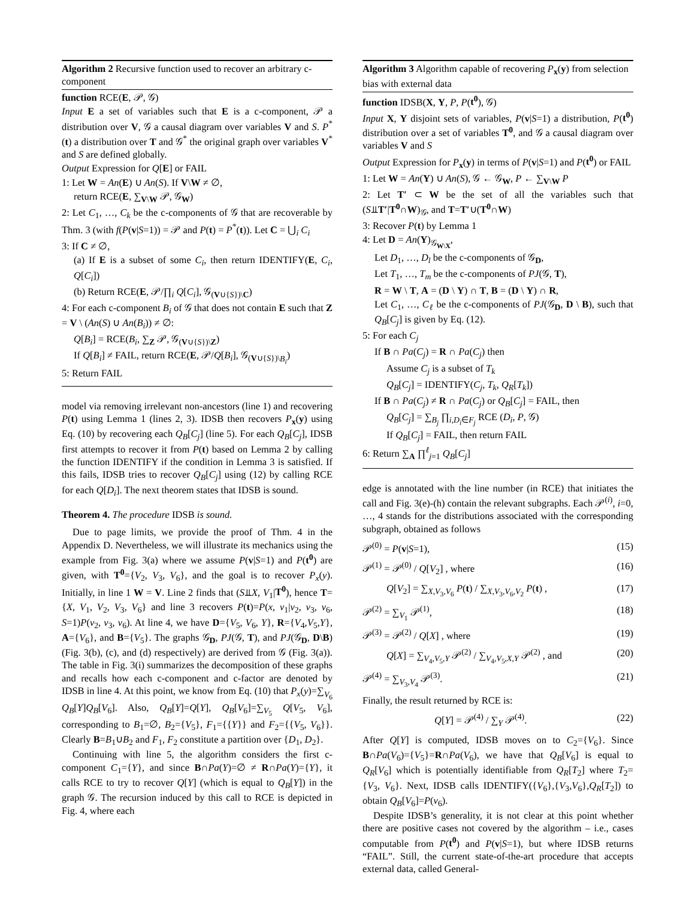Algorithm 2 Recursive function used to recover an arbitrary c-component
function RCE(E, 𝒫, 𝒢)
Input E a set of variables such that E is a c-component, 𝒫 a distribution over V, 𝒢 a causal diagram over variables V and S. P<sup>*</sup>(t) a distribution over T and 𝒢<sup>*</sup> the original graph over variables V<sup>*</sup> and S are defined globally.
Output Expression for Q[E] or FAIL
1: Let W = An(E) ∪ An(S). If V\W ≠ ∅,
return RCE(E, ∑<sub>V\W</sub> 𝒫, 𝒢<sub>W</sub>)
2: Let C<sub>1</sub>, …, C<sub>k</sub> be the c-components of 𝒢 that are recoverable by Thm. 3 (with f(P(v|S=1)) = 𝒫 and P(t) = P<sup>*</sup>(t)). Let C = ⋃<sub>i</sub> C<sub>i</sub>
3: If C ≠ ∅,
(a) If E is a subset of some C<sub>i</sub>, then return IDENTIFY(E, C<sub>i</sub>, Q[C<sub>i</sub>])
(b) Return RCE(E, 𝒫/∏<sub>i</sub> Q[C<sub>i</sub>], 𝒢<sub>(V∪{S})\C</sub>)
4: For each c-component B<sub>i</sub> of 𝒢 that does not contain E such that Z = V \ (An(S) ∪ An(B<sub>i</sub>)) ≠ ∅:
Q[B<sub>i</sub>] = RCE(B<sub>i</sub>, ∑<sub>Z</sub> 𝒫, 𝒢<sub>(V∪{S})\Z</sub>)
If Q[B<sub>i</sub>] ≠ FAIL, return RCE(E, 𝒫/Q[B<sub>i</sub>], 𝒢<sub>(V∪{S})\B<sub>i</sub></sub>)
5: Return FAIL
model via removing irrelevant non-ancestors (line 1) and recovering P(t) using Lemma 1 (lines 2, 3). IDSB then recovers P<sub>x</sub>(y) using Eq. (10) by recovering each Q<sub>B</sub>[C<sub>j</sub>] (line 5). For each Q<sub>B</sub>[C<sub>j</sub>], IDSB first attempts to recover it from P(t) based on Lemma 2 by calling the function IDENTIFY if the condition in Lemma 3 is satisfied. If this fails, IDSB tries to recover Q<sub>B</sub>[C<sub>j</sub>] using (12) by calling RCE for each Q[D<sub>i</sub>]. The next theorem states that IDSB is sound.
Theorem 4. The procedure IDSB is sound.
Due to page limits, we provide the proof of Thm. 4 in the Appendix D. Nevertheless, we will illustrate its mechanics using the example from Fig. 3(a) where we assume P(v|S=1) and P(t<sup>0</sup>) are given, with T<sup>0</sup>={V<sub>2</sub>, V<sub>3</sub>, V<sub>6</sub>}, and the goal is to recover P<sub>x</sub>(y). Initially, in line 1 W = V. Line 2 finds that (S⫫X, V<sub>1</sub>|T<sup>0</sup>), hence T={X, V<sub>1</sub>, V<sub>2</sub>, V<sub>3</sub>, V<sub>6</sub>} and line 3 recovers P(t)=P(x, v<sub>1</sub>|v<sub>2</sub>, v<sub>3</sub>, v<sub>6</sub>, S=1)P(v<sub>2</sub>, v<sub>3</sub>, v<sub>6</sub>). At line 4, we have D={V<sub>5</sub>, V<sub>6</sub>, Y}, R={V<sub>4</sub>,V<sub>5</sub>,Y}, A={V<sub>6</sub>}, and B={V<sub>5</sub>}. The graphs 𝒢<sub>D</sub>, PJ(𝒢, T), and PJ(𝒢<sub>D</sub>, D\B) (Fig. 3(b), (c), and (d) respectively) are derived from 𝒢 (Fig. 3(a)). The table in Fig. 3(i) summarizes the decomposition of these graphs and recalls how each c-component and c-factor are denoted by IDSB in line 4. At this point, we know from Eq. (10) that P<sub>x</sub>(y)=∑<sub>V<sub>6</sub></sub> Q<sub>B</sub>[Y]Q<sub>B</sub>[V<sub>6</sub>]. Also, Q<sub>B</sub>[Y]=Q[Y], Q<sub>B</sub>[V<sub>6</sub>]=∑<sub>V<sub>5</sub></sub> Q[V<sub>5</sub>, V<sub>6</sub>], corresponding to B<sub>1</sub>=∅, B<sub>2</sub>={V<sub>5</sub>}, F<sub>1</sub>={{Y}} and F<sub>2</sub>={{V<sub>5</sub>, V<sub>6</sub>}}. Clearly B=B<sub>1</sub>∪B<sub>2</sub> and F<sub>1</sub>, F<sub>2</sub> constitute a partition over {D<sub>1</sub>, D<sub>2</sub>}.
Continuing with line 5, the algorithm considers the first c-component C<sub>1</sub>={Y}, and since B∩Pa(Y)=∅ ≠ R∩Pa(Y)={Y}, it calls RCE to try to recover Q[Y] (which is equal to Q<sub>B</sub>[Y]) in the graph 𝒢. The recursion induced by this call to RCE is depicted in Fig. 4, where each
Algorithm 3 Algorithm capable of recovering P<sub>x</sub>(y) from selection bias with external data
function IDSB(X, Y, P, P(t<sup>0</sup>), 𝒢)
Input X, Y disjoint sets of variables, P(v|S=1) a distribution, P(t<sup>0</sup>) distribution over a set of variables T<sup>0</sup>, and 𝒢 a causal diagram over variables V and S
Output Expression for P<sub>x</sub>(y) in terms of P(v|S=1) and P(t<sup>0</sup>) or FAIL
1: Let W = An(Y) ∪ An(S), 𝒢 ← 𝒢<sub>W</sub>, P ← ∑<sub>V\W</sub> P
2: Let T′ ⊂ W be the set of all the variables such that (S⫫T′|T<sup>0</sup>∩W)<sub>𝒢</sub>, and T=T′∪(T<sup>0</sup>∩W)
3: Recover P(t) by Lemma 1
4: Let D = An(Y)<sub>𝒢<sub>W\X</sub></sub>,
Let D<sub>1</sub>, …, D<sub>l</sub> be the c-components of 𝒢<sub>D</sub>,
Let T<sub>1</sub>, …, T<sub>m</sub> be the c-components of PJ(𝒢, T),
R = W \ T, A = (D \ Y) ∩ T, B = (D \ Y) ∩ R,
Let C<sub>1</sub>, …, C<sub>ℓ</sub> be the c-components of PJ(𝒢<sub>D</sub>, D \ B), such that Q<sub>B</sub>[C<sub>j</sub>] is given by Eq. (12).
5: For each C<sub>j</sub>
If B ∩ Pa(C<sub>j</sub>) = R ∩ Pa(C<sub>j</sub>) then
Assume C<sub>j</sub> is a subset of T<sub>k</sub>
Q<sub>B</sub>[C<sub>j</sub>] = IDENTIFY(C<sub>j</sub>, T<sub>k</sub>, Q<sub>R</sub>[T<sub>k</sub>])
If B ∩ Pa(C<sub>j</sub>) ≠ R ∩ Pa(C<sub>j</sub>) or Q<sub>B</sub>[C<sub>j</sub>] = FAIL, then
Q<sub>B</sub>[C<sub>j</sub>] = ∑<sub>B<sub>j</sub></sub> ∏<sub>i,D<sub>i</sub>∈F<sub>j</sub></sub> RCE (D<sub>i</sub>, P, 𝒢)
If Q<sub>B</sub>[C<sub>j</sub>] = FAIL, then return FAIL
6: Return ∑<sub>A</sub> ∏<sup>ℓ</sup><sub>j=1</sub> Q<sub>B</sub>[C<sub>j</sub>]
edge is annotated with the line number (in RCE) that initiates the call and Fig. 3(e)-(h) contain the relevant subgraphs. Each 𝒫<sup>(i)</sup>, i=0, …, 4 stands for the distributions associated with the corresponding subgraph, obtained as follows
𝒫<sup>(0)</sup> = P(v|S=1), (15)
𝒫<sup>(1)</sup> = 𝒫<sup>(0)</sup> / Q[V<sub>2</sub>] , where (16)
Q[V<sub>2</sub>] = ∑<sub>X,V<sub>3</sub>,V<sub>6</sub></sub> P(t) / ∑<sub>X,V<sub>3</sub>,V<sub>6</sub>,V<sub>2</sub></sub> P(t) , (17)
𝒫<sup>(2)</sup> = ∑<sub>V<sub>1</sub></sub> 𝒫<sup>(1)</sup>, (18)
𝒫<sup>(3)</sup> = 𝒫<sup>(2)</sup> / Q[X] , where (19)
Q[X] = ∑<sub>V<sub>4</sub>,V<sub>5</sub>,Y</sub> 𝒫<sup>(2)</sup> / ∑<sub>V<sub>4</sub>,V<sub>5</sub>,X,Y</sub> 𝒫<sup>(2)</sup> , and (20)
𝒫<sup>(4)</sup> = ∑<sub>V<sub>3</sub>,V<sub>4</sub></sub> 𝒫<sup>(3)</sup>. (21)
Finally, the result returned by RCE is:
Q[Y] = 𝒫<sup>(4)</sup> / ∑<sub>Y</sub> 𝒫<sup>(4)</sup>. (22)
After Q[Y] is computed, IDSB moves on to C<sub>2</sub>={V<sub>6</sub>}. Since B∩Pa(V<sub>6</sub>)={V<sub>5</sub>}=R∩Pa(V<sub>6</sub>), we have that Q<sub>B</sub>[V<sub>6</sub>] is equal to Q<sub>R</sub>[V<sub>6</sub>] which is potentially identifiable from Q<sub>R</sub>[T<sub>2</sub>] where T<sub>2</sub>={V<sub>3</sub>, V<sub>6</sub>}. Next, IDSB calls IDENTIFY({V<sub>6</sub>},{V<sub>3</sub>,V<sub>6</sub>},Q<sub>R</sub>[T<sub>2</sub>]) to obtain Q<sub>B</sub>[V<sub>6</sub>]=P(v<sub>6</sub>).
Despite IDSB’s generality, it is not clear at this point whether there are positive cases not covered by the algorithm – i.e., cases computable from P(t<sup>0</sup>) and P(v|S=1), but where IDSB returns “FAIL”. Still, the current state-of-the-art procedure that accepts external data, called General-